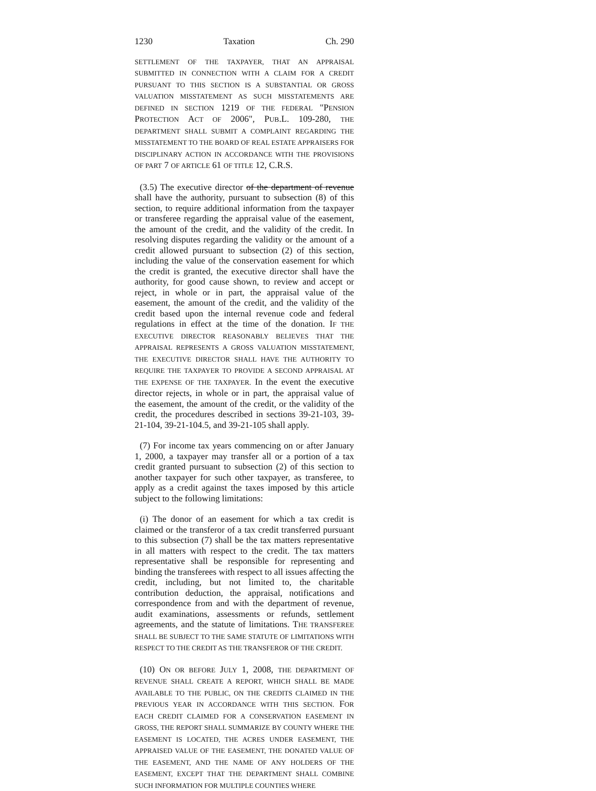1230 Taxation Ch. 290
SETTLEMENT OF THE TAXPAYER, THAT AN APPRAISAL SUBMITTED IN CONNECTION WITH A CLAIM FOR A CREDIT PURSUANT TO THIS SECTION IS A SUBSTANTIAL OR GROSS VALUATION MISSTATEMENT AS SUCH MISSTATEMENTS ARE DEFINED IN SECTION 1219 OF THE FEDERAL "PENSION PROTECTION ACT OF 2006", PUB.L. 109-280, THE DEPARTMENT SHALL SUBMIT A COMPLAINT REGARDING THE MISSTATEMENT TO THE BOARD OF REAL ESTATE APPRAISERS FOR DISCIPLINARY ACTION IN ACCORDANCE WITH THE PROVISIONS OF PART 7 OF ARTICLE 61 OF TITLE 12, C.R.S.
(3.5) The executive director of the department of revenue shall have the authority, pursuant to subsection (8) of this section, to require additional information from the taxpayer or transferee regarding the appraisal value of the easement, the amount of the credit, and the validity of the credit. In resolving disputes regarding the validity or the amount of a credit allowed pursuant to subsection (2) of this section, including the value of the conservation easement for which the credit is granted, the executive director shall have the authority, for good cause shown, to review and accept or reject, in whole or in part, the appraisal value of the easement, the amount of the credit, and the validity of the credit based upon the internal revenue code and federal regulations in effect at the time of the donation. IF THE EXECUTIVE DIRECTOR REASONABLY BELIEVES THAT THE APPRAISAL REPRESENTS A GROSS VALUATION MISSTATEMENT, THE EXECUTIVE DIRECTOR SHALL HAVE THE AUTHORITY TO REQUIRE THE TAXPAYER TO PROVIDE A SECOND APPRAISAL AT THE EXPENSE OF THE TAXPAYER. In the event the executive director rejects, in whole or in part, the appraisal value of the easement, the amount of the credit, or the validity of the credit, the procedures described in sections 39-21-103, 39-21-104, 39-21-104.5, and 39-21-105 shall apply.
(7) For income tax years commencing on or after January 1, 2000, a taxpayer may transfer all or a portion of a tax credit granted pursuant to subsection (2) of this section to another taxpayer for such other taxpayer, as transferee, to apply as a credit against the taxes imposed by this article subject to the following limitations:
(i) The donor of an easement for which a tax credit is claimed or the transferor of a tax credit transferred pursuant to this subsection (7) shall be the tax matters representative in all matters with respect to the credit. The tax matters representative shall be responsible for representing and binding the transferees with respect to all issues affecting the credit, including, but not limited to, the charitable contribution deduction, the appraisal, notifications and correspondence from and with the department of revenue, audit examinations, assessments or refunds, settlement agreements, and the statute of limitations. THE TRANSFEREE SHALL BE SUBJECT TO THE SAME STATUTE OF LIMITATIONS WITH RESPECT TO THE CREDIT AS THE TRANSFEROR OF THE CREDIT.
(10) ON OR BEFORE JULY 1, 2008, THE DEPARTMENT OF REVENUE SHALL CREATE A REPORT, WHICH SHALL BE MADE AVAILABLE TO THE PUBLIC, ON THE CREDITS CLAIMED IN THE PREVIOUS YEAR IN ACCORDANCE WITH THIS SECTION. FOR EACH CREDIT CLAIMED FOR A CONSERVATION EASEMENT IN GROSS, THE REPORT SHALL SUMMARIZE BY COUNTY WHERE THE EASEMENT IS LOCATED, THE ACRES UNDER EASEMENT, THE APPRAISED VALUE OF THE EASEMENT, THE DONATED VALUE OF THE EASEMENT, AND THE NAME OF ANY HOLDERS OF THE EASEMENT, EXCEPT THAT THE DEPARTMENT SHALL COMBINE SUCH INFORMATION FOR MULTIPLE COUNTIES WHERE